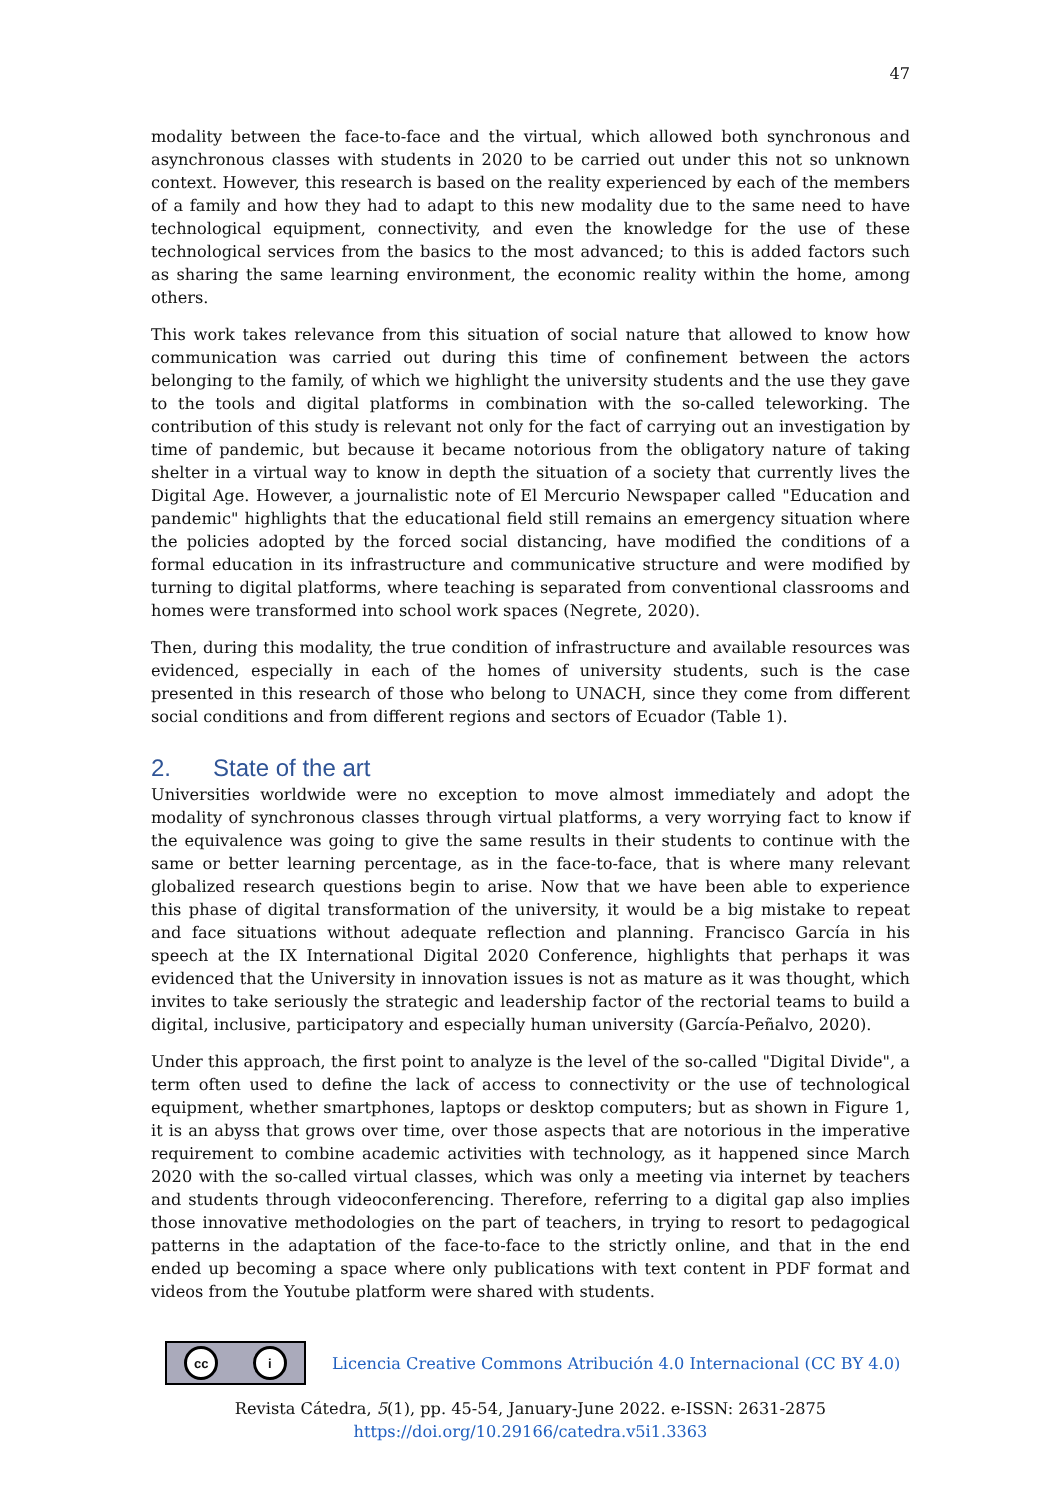47
modality between the face-to-face and the virtual, which allowed both synchronous and asynchronous classes with students in 2020 to be carried out under this not so unknown context. However, this research is based on the reality experienced by each of the members of a family and how they had to adapt to this new modality due to the same need to have technological equipment, connectivity, and even the knowledge for the use of these technological services from the basics to the most advanced; to this is added factors such as sharing the same learning environment, the economic reality within the home, among others.
This work takes relevance from this situation of social nature that allowed to know how communication was carried out during this time of confinement between the actors belonging to the family, of which we highlight the university students and the use they gave to the tools and digital platforms in combination with the so-called teleworking. The contribution of this study is relevant not only for the fact of carrying out an investigation by time of pandemic, but because it became notorious from the obligatory nature of taking shelter in a virtual way to know in depth the situation of a society that currently lives the Digital Age. However, a journalistic note of El Mercurio Newspaper called "Education and pandemic" highlights that the educational field still remains an emergency situation where the policies adopted by the forced social distancing, have modified the conditions of a formal education in its infrastructure and communicative structure and were modified by turning to digital platforms, where teaching is separated from conventional classrooms and homes were transformed into school work spaces (Negrete, 2020).
Then, during this modality, the true condition of infrastructure and available resources was evidenced, especially in each of the homes of university students, such is the case presented in this research of those who belong to UNACH, since they come from different social conditions and from different regions and sectors of Ecuador (Table 1).
2. State of the art
Universities worldwide were no exception to move almost immediately and adopt the modality of synchronous classes through virtual platforms, a very worrying fact to know if the equivalence was going to give the same results in their students to continue with the same or better learning percentage, as in the face-to-face, that is where many relevant globalized research questions begin to arise. Now that we have been able to experience this phase of digital transformation of the university, it would be a big mistake to repeat and face situations without adequate reflection and planning. Francisco García in his speech at the IX International Digital 2020 Conference, highlights that perhaps it was evidenced that the University in innovation issues is not as mature as it was thought, which invites to take seriously the strategic and leadership factor of the rectorial teams to build a digital, inclusive, participatory and especially human university (García-Peñalvo, 2020).
Under this approach, the first point to analyze is the level of the so-called "Digital Divide", a term often used to define the lack of access to connectivity or the use of technological equipment, whether smartphones, laptops or desktop computers; but as shown in Figure 1, it is an abyss that grows over time, over those aspects that are notorious in the imperative requirement to combine academic activities with technology, as it happened since March 2020 with the so-called virtual classes, which was only a meeting via internet by teachers and students through videoconferencing. Therefore, referring to a digital gap also implies those innovative methodologies on the part of teachers, in trying to resort to pedagogical patterns in the adaptation of the face-to-face to the strictly online, and that in the end ended up becoming a space where only publications with text content in PDF format and videos from the Youtube platform were shared with students.
cc i
Licencia Creative Commons Atribución 4.0 Internacional (CC BY 4.0)
Revista Cátedra, 5(1), pp. 45-54, January-June 2022. e-ISSN: 2631-2875
https://doi.org/10.29166/catedra.v5i1.3363